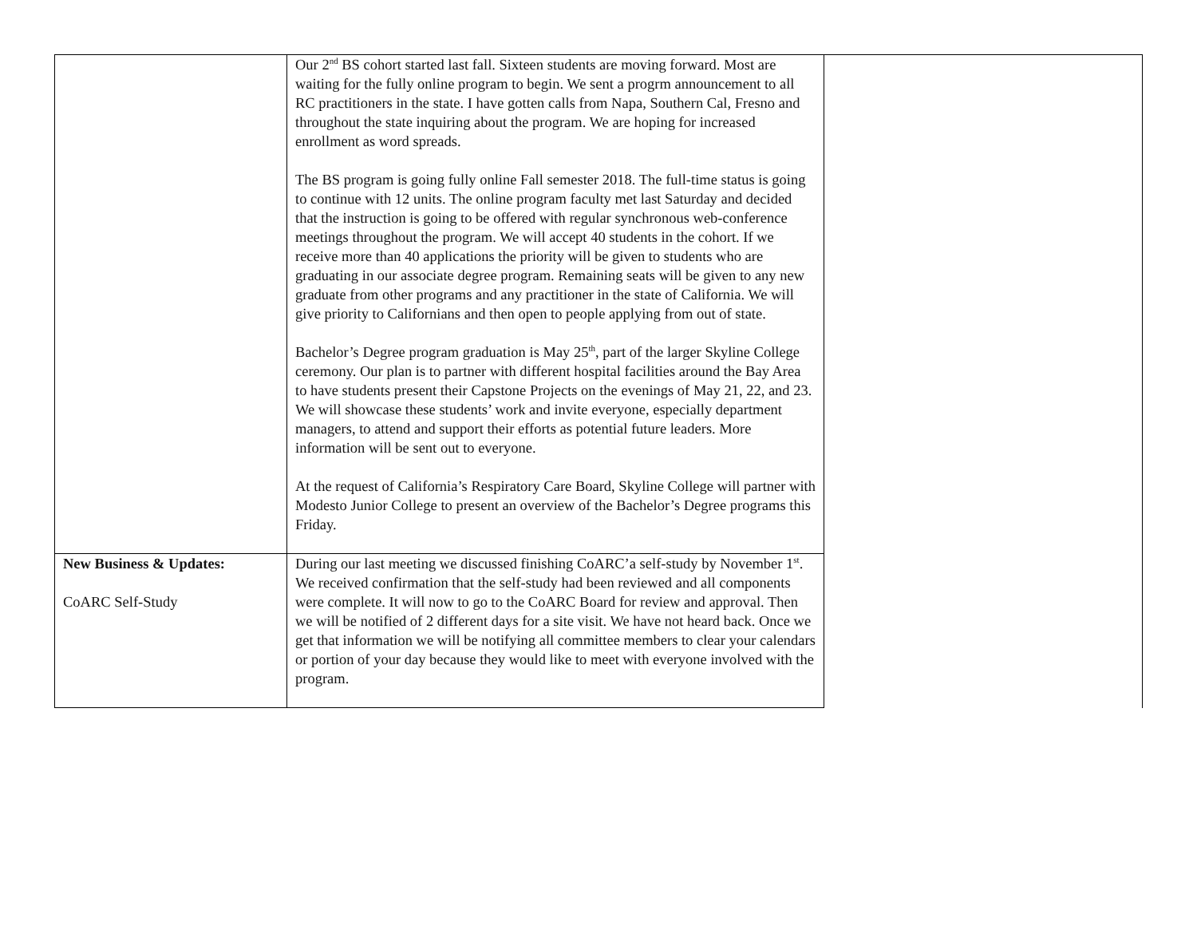| | Our 2<sup>nd</sup> BS cohort started last fall. Sixteen students are moving forward. Most are waiting for the fully online program to begin. We sent a progrm announcement to all RC practitioners in the state. I have gotten calls from Napa, Southern Cal, Fresno and throughout the state inquiring about the program. We are hoping for increased enrollment as word spreads. The BS program is going fully online Fall semester 2018. The full-time status is going to continue with 12 units. The online program faculty met last Saturday and decided that the instruction is going to be offered with regular synchronous web-conference meetings throughout the program. We will accept 40 students in the cohort. If we receive more than 40 applications the priority will be given to students who are graduating in our associate degree program. Remaining seats will be given to any new graduate from other programs and any practitioner in the state of California. We will give priority to Californians and then open to people applying from out of state. Bachelor’s Degree program graduation is May 25<sup>th</sup>, part of the larger Skyline College ceremony. Our plan is to partner with different hospital facilities around the Bay Area to have students present their Capstone Projects on the evenings of May 21, 22, and 23. We will showcase these students’ work and invite everyone, especially department managers, to attend and support their efforts as potential future leaders. More information will be sent out to everyone. At the request of California’s Respiratory Care Board, Skyline College will partner with Modesto Junior College to present an overview of the Bachelor’s Degree programs this Friday. | |
| New Business & Updates: CoARC Self-Study | During our last meeting we discussed finishing CoARC’a self-study by November 1<sup>st</sup>. We received confirmation that the self-study had been reviewed and all components were complete. It will now to go to the CoARC Board for review and approval. Then we will be notified of 2 different days for a site visit. We have not heard back. Once we get that information we will be notifying all committee members to clear your calendars or portion of your day because they would like to meet with everyone involved with the program. | |